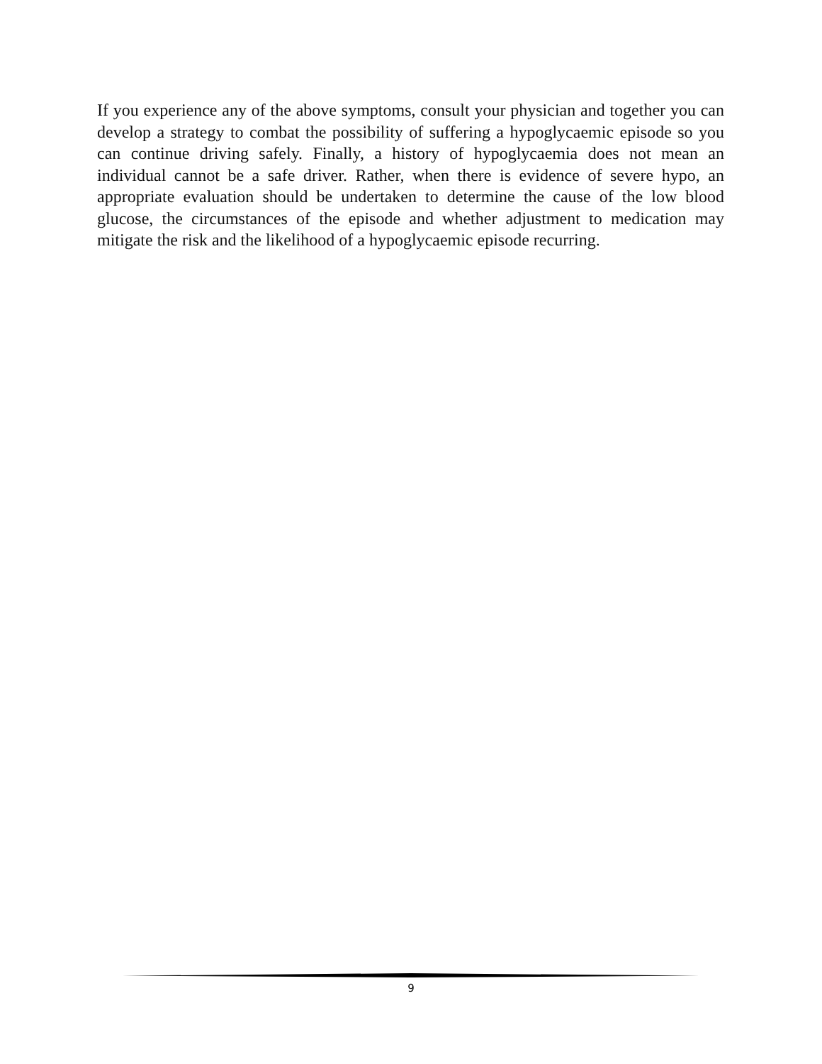If you experience any of the above symptoms, consult your physician and together you can develop a strategy to combat the possibility of suffering a hypoglycaemic episode so you can continue driving safely. Finally, a history of hypoglycaemia does not mean an individual cannot be a safe driver. Rather, when there is evidence of severe hypo, an appropriate evaluation should be undertaken to determine the cause of the low blood glucose, the circumstances of the episode and whether adjustment to medication may mitigate the risk and the likelihood of a hypoglycaemic episode recurring.
9